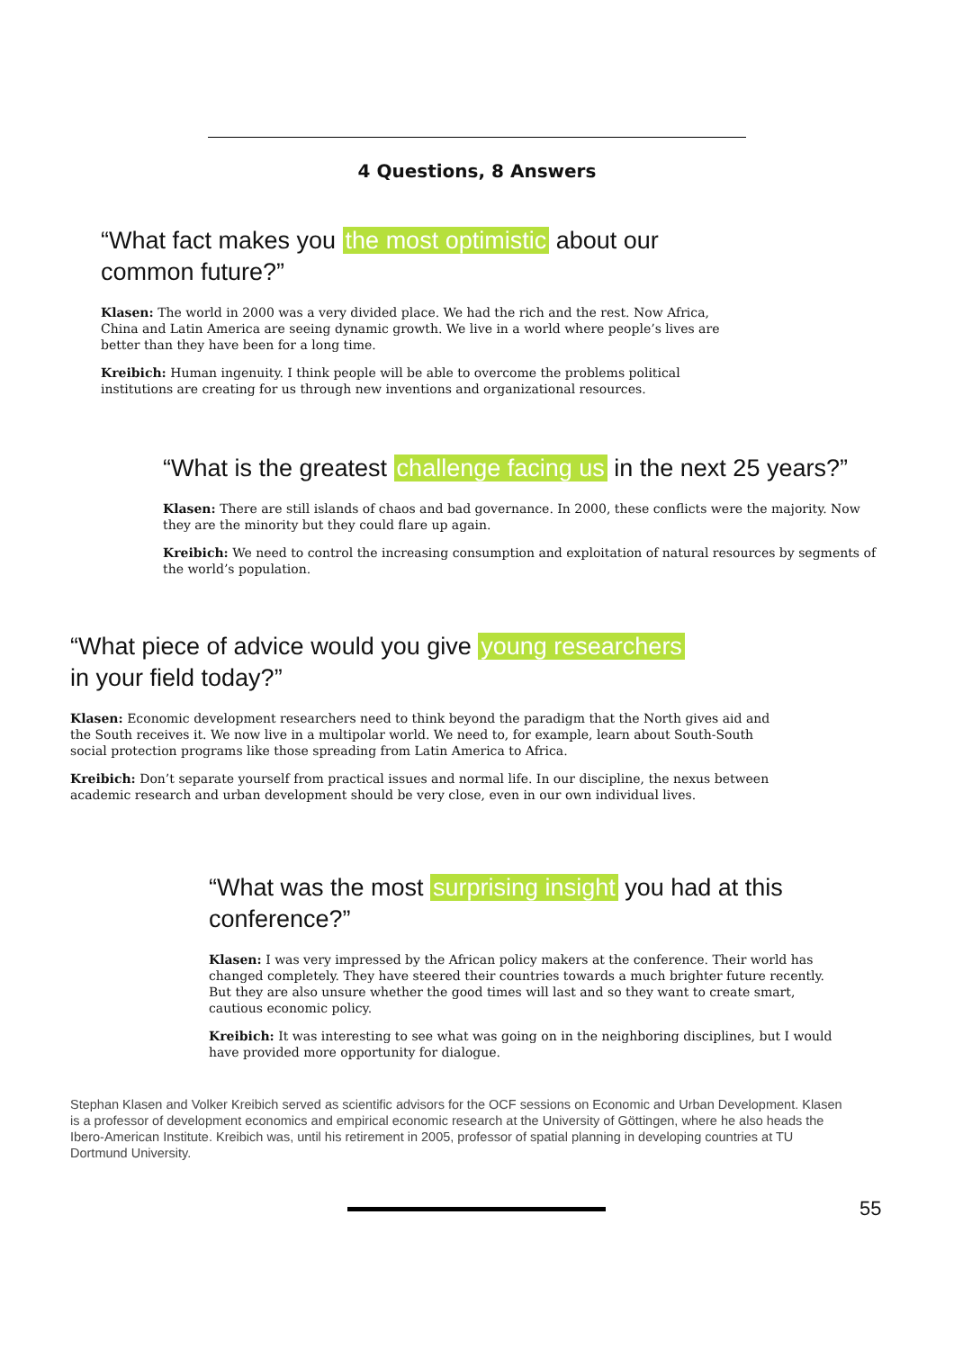4 Questions, 8 Answers
“What fact makes you the most optimistic about our common future?”
Klasen: The world in 2000 was a very divided place. We had the rich and the rest. Now Africa, China and Latin America are seeing dynamic growth. We live in a world where people’s lives are better than they have been for a long time.
Kreibich: Human ingenuity. I think people will be able to overcome the problems political institutions are creating for us through new inventions and organizational resources.
“What is the greatest challenge facing us in the next 25 years?”
Klasen: There are still islands of chaos and bad governance. In 2000, these conflicts were the majority. Now they are the minority but they could flare up again.
Kreibich: We need to control the increasing consumption and exploitation of natural resources by segments of the world’s population.
“What piece of advice would you give young researchers
in your field today?”
Klasen: Economic development researchers need to think beyond the paradigm that the North gives aid and the South receives it. We now live in a multipolar world. We need to, for example, learn about South-South social protection programs like those spreading from Latin America to Africa.
Kreibich: Don’t separate yourself from practical issues and normal life. In our discipline, the nexus between academic research and urban development should be very close, even in our own individual lives.
“What was the most surprising insight you had at this conference?”
Klasen: I was very impressed by the African policy makers at the conference. Their world has changed completely. They have steered their countries towards a much brighter future recently. But they are also unsure whether the good times will last and so they want to create smart, cautious economic policy.
Kreibich: It was interesting to see what was going on in the neighboring disciplines, but I would have provided more opportunity for dialogue.
Stephan Klasen and Volker Kreibich served as scientific advisors for the OCF sessions on Economic and Urban Development. Klasen is a professor of development economics and empirical economic research at the University of Göttingen, where he also heads the Ibero-American Institute. Kreibich was, until his retirement in 2005, professor of spatial planning in developing countries at TU Dortmund University.
55